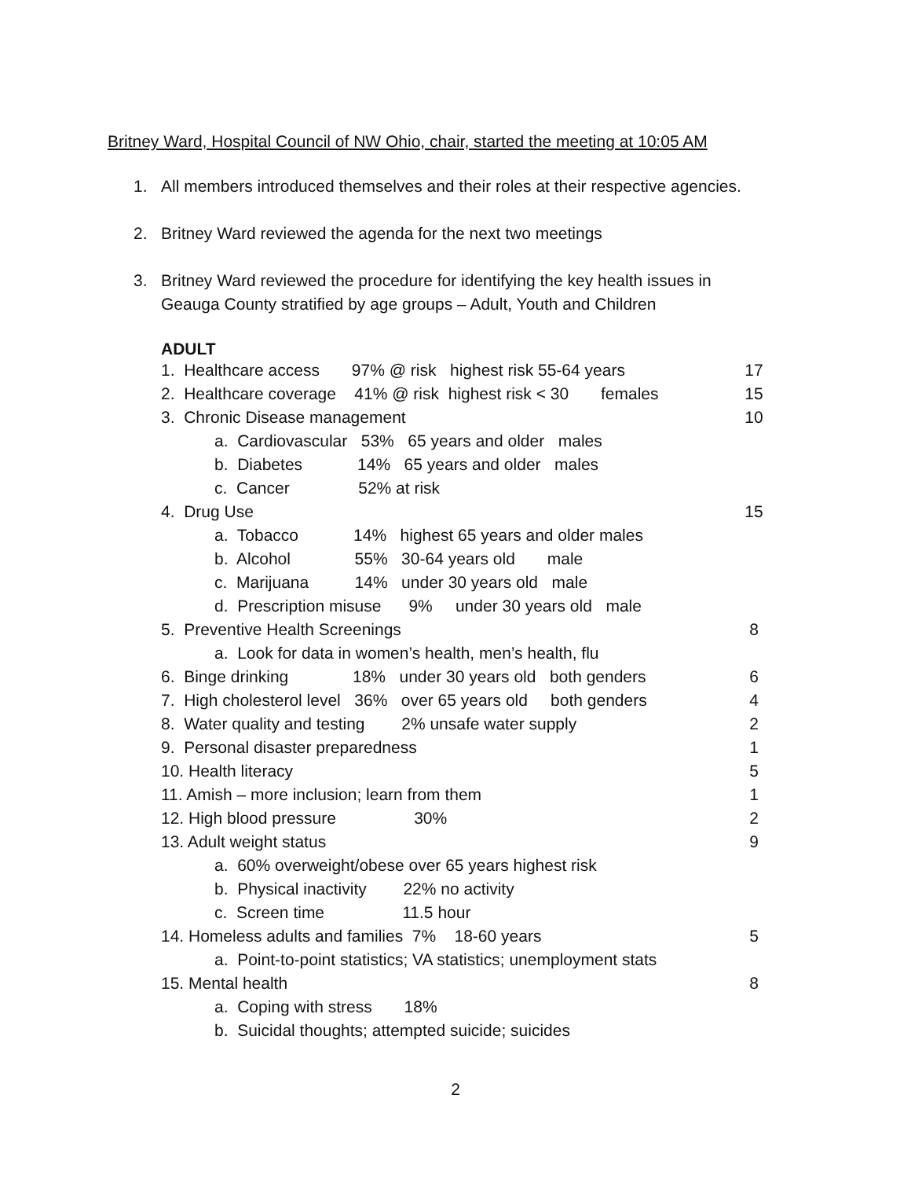Britney Ward, Hospital Council of NW Ohio, chair, started the meeting at 10:05 AM
1. All members introduced themselves and their roles at their respective agencies.
2. Britney Ward reviewed the agenda for the next two meetings
3. Britney Ward reviewed the procedure for identifying the key health issues in
Geauga County stratified by age groups – Adult, Youth and Children
ADULT
1. Healthcare access 97% @ risk highest risk 55-64 years 17
2. Healthcare coverage 41% @ risk highest risk < 30 females 15
3. Chronic Disease management 10
a. Cardiovascular 53% 65 years and older males
b. Diabetes 14% 65 years and older males
c. Cancer 52% at risk
4. Drug Use 15
a. Tobacco 14% highest 65 years and older males
b. Alcohol 55% 30-64 years old male
c. Marijuana 14% under 30 years old male
d. Prescription misuse 9% under 30 years old male
5. Preventive Health Screenings 8
a. Look for data in women’s health, men’s health, flu
6. Binge drinking 18% under 30 years old both genders 6
7. High cholesterol level 36% over 65 years old both genders 4
8. Water quality and testing 2% unsafe water supply 2
9. Personal disaster preparedness 1
10. Health literacy 5
11. Amish – more inclusion; learn from them 1
12. High blood pressure 30% 2
13. Adult weight status 9
a. 60% overweight/obese over 65 years highest risk
b. Physical inactivity 22% no activity
c. Screen time 11.5 hour
14. Homeless adults and families 7% 18-60 years 5
a. Point-to-point statistics; VA statistics; unemployment stats
15. Mental health 8
a. Coping with stress 18%
b. Suicidal thoughts; attempted suicide; suicides
2